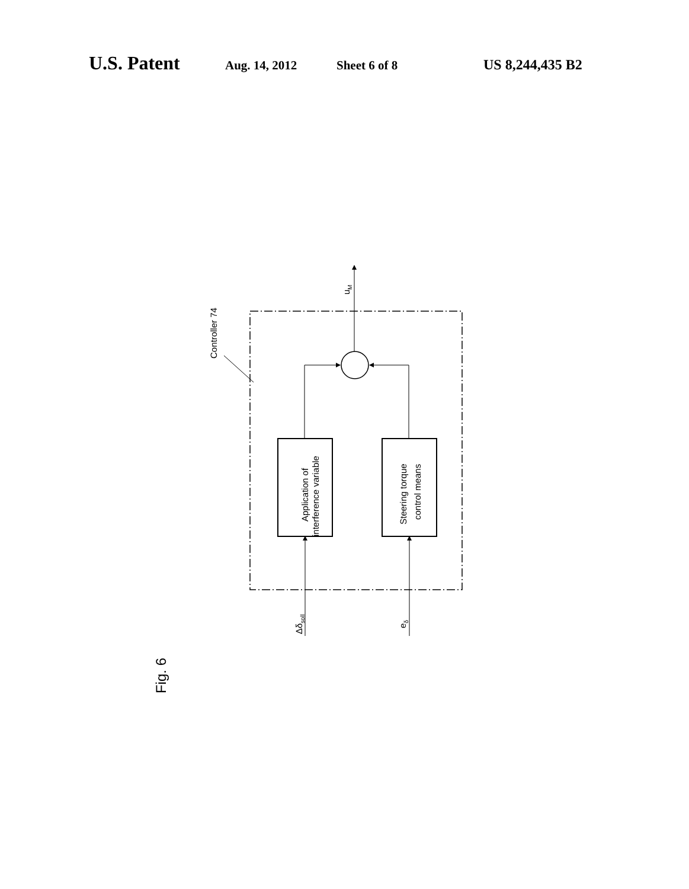U.S. Patent Aug. 14, 2012 Sheet 6 of 8 US 8,244,435 B2
Application of
interference variable
Steering torque
control means
Controller 74
uM
Δδsoll
eδ
Fig. 6